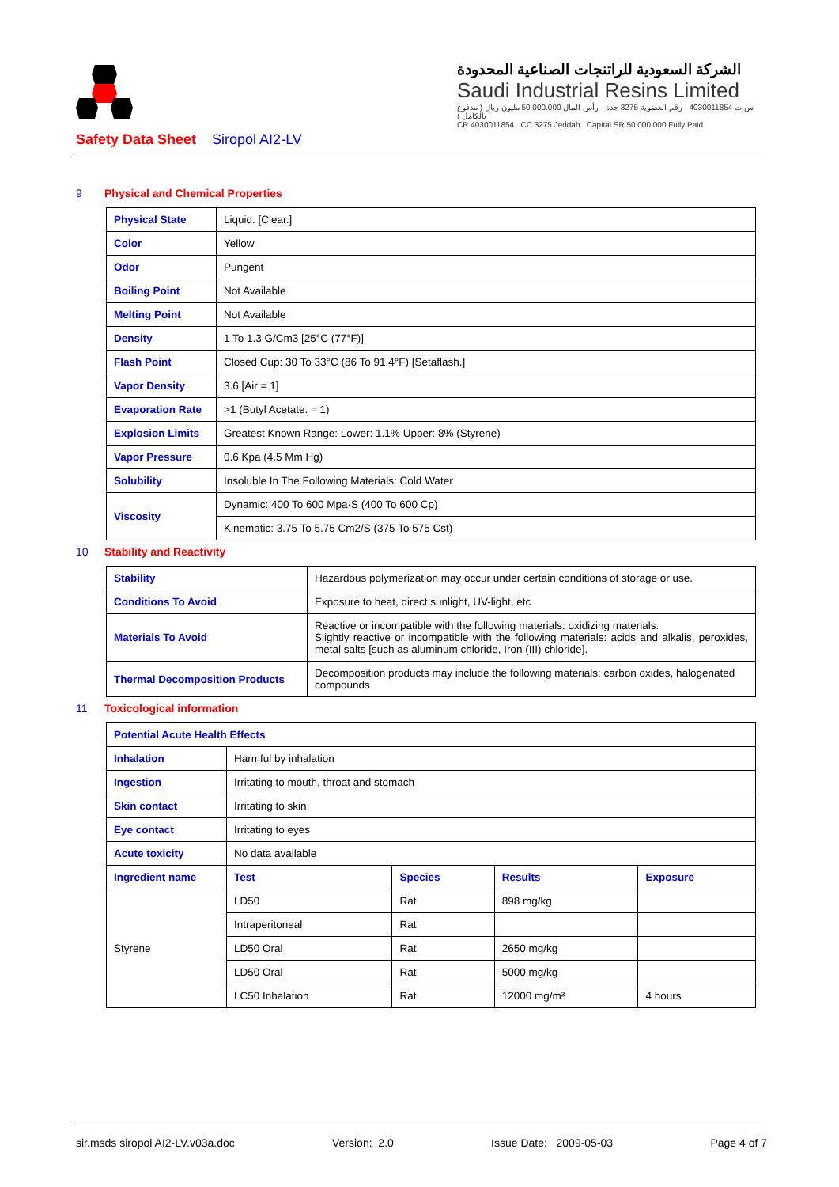الشركة السعودية للراتنجات الصناعية المحدودة
Saudi Industrial Resins Limited
س.ت 4030011854 - رقم العضوية 3275 جدة - رأس المال 50.000.000 مليون ريال ( مدفوع بالكامل )
CR 4030011854 CC 3275 Jeddah Capital SR 50 000 000 Fully Paid
Safety Data Sheet Siropol AI2-LV
9 Physical and Chemical Properties
| Physical State | Liquid. [Clear.] |
| Color | Yellow |
| Odor | Pungent |
| Boiling Point | Not Available |
| Melting Point | Not Available |
| Density | 1 To 1.3 G/Cm3 [25°C (77°F)] |
| Flash Point | Closed Cup: 30 To 33°C (86 To 91.4°F) [Setaflash.] |
| Vapor Density | 3.6 [Air = 1] |
| Evaporation Rate | >1 (Butyl Acetate. = 1) |
| Explosion Limits | Greatest Known Range: Lower: 1.1% Upper: 8% (Styrene) |
| Vapor Pressure | 0.6 Kpa (4.5 Mm Hg) |
| Solubility | Insoluble In The Following Materials: Cold Water |
| Viscosity | Dynamic: 400 To 600 Mpa·S (400 To 600 Cp) |
| | Kinematic: 3.75 To 5.75 Cm2/S (375 To 575 Cst) |
10 Stability and Reactivity
| Stability | Hazardous polymerization may occur under certain conditions of storage or use. |
| Conditions To Avoid | Exposure to heat, direct sunlight, UV-light, etc |
| Materials To Avoid | Reactive or incompatible with the following materials: oxidizing materials. Slightly reactive or incompatible with the following materials: acids and alkalis, peroxides, metal salts [such as aluminum chloride, Iron (III) chloride]. |
| Thermal Decomposition Products | Decomposition products may include the following materials: carbon oxides, halogenated compounds |
11 Toxicological information
| Potential Acute Health Effects | | | | |
| Inhalation | Harmful by inhalation | | | |
| Ingestion | Irritating to mouth, throat and stomach | | | |
| Skin contact | Irritating to skin | | | |
| Eye contact | Irritating to eyes | | | |
| Acute toxicity | No data available | | | |
| Ingredient name | Test | Species | Results | Exposure |
| Styrene | LD50 | Rat | 898 mg/kg | |
| | Intraperitoneal | Rat | | |
| | LD50 Oral | Rat | 2650 mg/kg | |
| | LD50 Oral | Rat | 5000 mg/kg | |
| | LC50 Inhalation | Rat | 12000 mg/m³ | 4 hours |
sir.msds siropol AI2-LV.v03a.doc Version: 2.0 Issue Date: 2009-05-03 Page 4 of 7